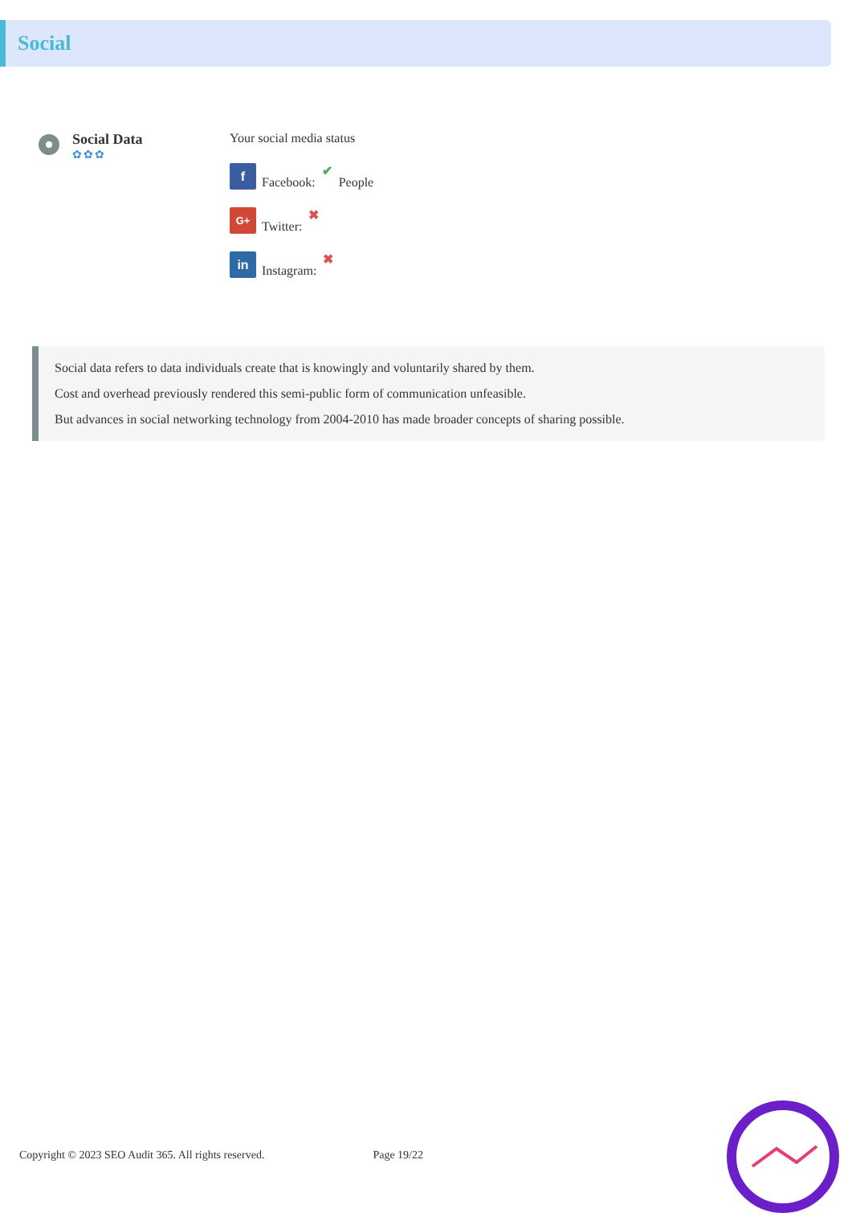Social
Social Data
✿✿✿
Your social media status
f
Facebook: ✔ People
G+
Twitter: ✖
in
Instagram: ✖
Social data refers to data individuals create that is knowingly and voluntarily shared by them.
Cost and overhead previously rendered this semi-public form of communication unfeasible.
But advances in social networking technology from 2004-2010 has made broader concepts of sharing possible.
Copyright © 2023 SEO Audit 365. All rights reserved. Page 19/22